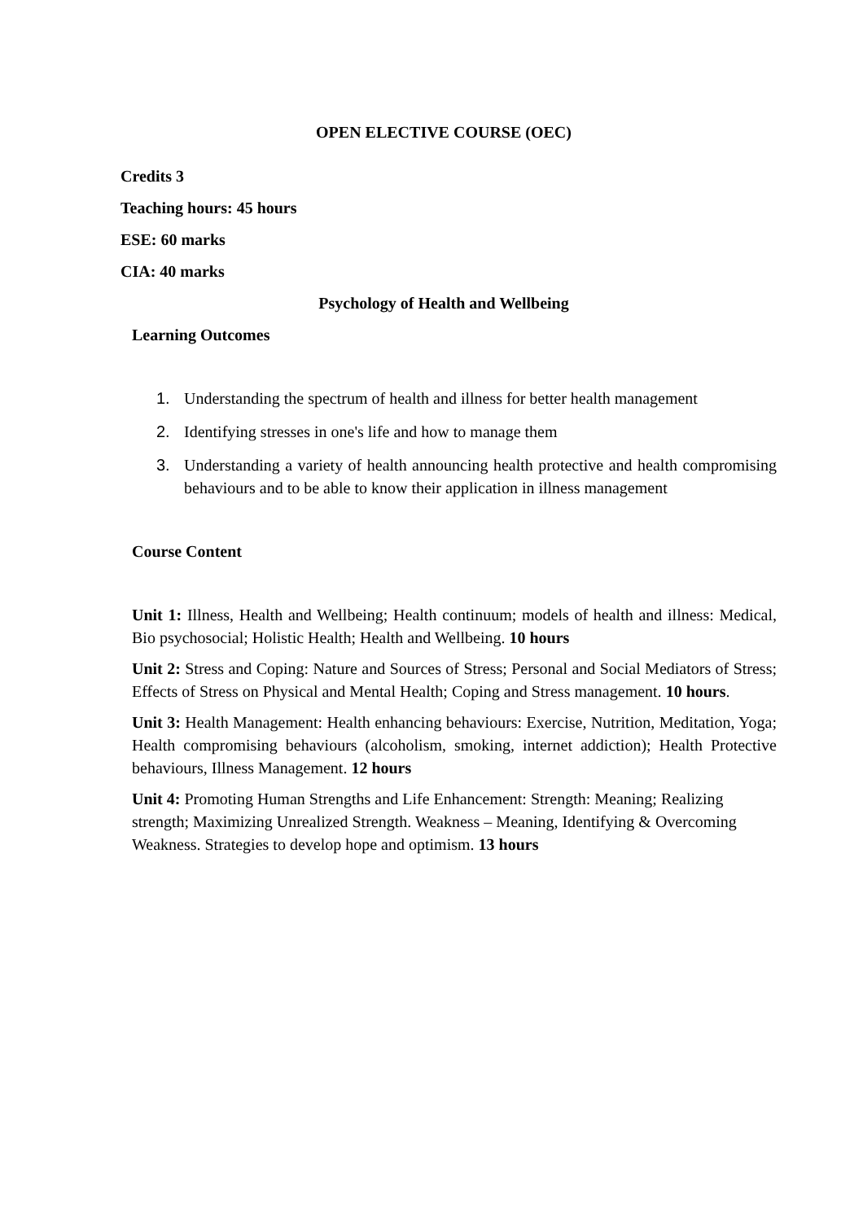OPEN ELECTIVE COURSE (OEC)
Credits 3
Teaching hours: 45 hours
ESE: 60 marks
CIA: 40 marks
Psychology of Health and Wellbeing
Learning Outcomes
1. Understanding the spectrum of health and illness for better health management
2. Identifying stresses in one's life and how to manage them
3. Understanding a variety of health announcing health protective and health compromising behaviours and to be able to know their application in illness management
Course Content
Unit 1: Illness, Health and Wellbeing; Health continuum; models of health and illness: Medical, Bio psychosocial; Holistic Health; Health and Wellbeing. 10 hours
Unit 2: Stress and Coping: Nature and Sources of Stress; Personal and Social Mediators of Stress; Effects of Stress on Physical and Mental Health; Coping and Stress management. 10 hours.
Unit 3: Health Management: Health enhancing behaviours: Exercise, Nutrition, Meditation, Yoga; Health compromising behaviours (alcoholism, smoking, internet addiction); Health Protective behaviours, Illness Management. 12 hours
Unit 4: Promoting Human Strengths and Life Enhancement: Strength: Meaning; Realizing strength; Maximizing Unrealized Strength. Weakness – Meaning, Identifying & Overcoming Weakness. Strategies to develop hope and optimism. 13 hours